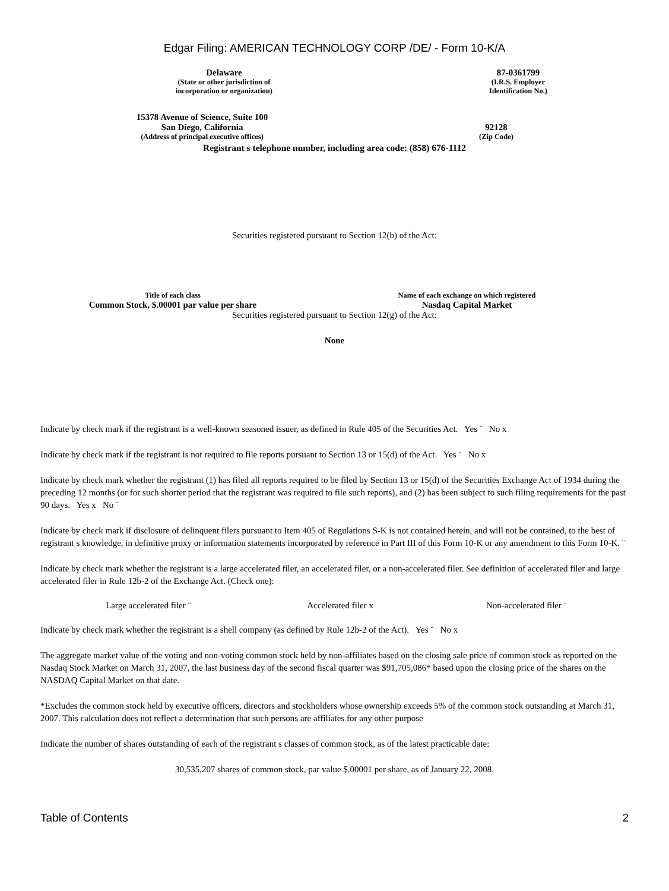Edgar Filing: AMERICAN TECHNOLOGY CORP /DE/ - Form 10-K/A
| Delaware | 87-0361799 |
| (State or other jurisdiction of incorporation or organization) | (I.R.S. Employer Identification No.) |
| 15378 Avenue of Science, Suite 100 San Diego, California | 92128 |
| (Address of principal executive offices) | (Zip Code) |
Registrant s telephone number, including area code: (858) 676-1112
Securities registered pursuant to Section 12(b) of the Act:
| Title of each class | Name of each exchange on which registered |
| Common Stock, $.00001 par value per share | Nasdaq Capital Market |
Securities registered pursuant to Section 12(g) of the Act:
None
Indicate by check mark if the registrant is a well-known seasoned issuer, as defined in Rule 405 of the Securities Act. Yes ¨ No x
Indicate by check mark if the registrant is not required to file reports pursuant to Section 13 or 15(d) of the Act. Yes ¨ No x
Indicate by check mark whether the registrant (1) has filed all reports required to be filed by Section 13 or 15(d) of the Securities Exchange Act of 1934 during the preceding 12 months (or for such shorter period that the registrant was required to file such reports), and (2) has been subject to such filing requirements for the past 90 days. Yes x No ¨
Indicate by check mark if disclosure of delinquent filers pursuant to Item 405 of Regulations S-K is not contained herein, and will not be contained, to the best of registrant s knowledge, in definitive proxy or information statements incorporated by reference in Part III of this Form 10-K or any amendment to this Form 10-K. ¨
Indicate by check mark whether the registrant is a large accelerated filer, an accelerated filer, or a non-accelerated filer. See definition of accelerated filer and large accelerated filer in Rule 12b-2 of the Exchange Act. (Check one):
| Large accelerated filer ¨ | Accelerated filer x | Non-accelerated filer ¨ |
Indicate by check mark whether the registrant is a shell company (as defined by Rule 12b-2 of the Act). Yes ¨ No x
The aggregate market value of the voting and non-voting common stock held by non-affiliates based on the closing sale price of common stock as reported on the Nasdaq Stock Market on March 31, 2007, the last business day of the second fiscal quarter was $91,705,086* based upon the closing price of the shares on the NASDAQ Capital Market on that date.
*Excludes the common stock held by executive officers, directors and stockholders whose ownership exceeds 5% of the common stock outstanding at March 31, 2007. This calculation does not reflect a determination that such persons are affiliates for any other purpose
Indicate the number of shares outstanding of each of the registrant s classes of common stock, as of the latest practicable date:
30,535,207 shares of common stock, par value $.00001 per share, as of January 22, 2008.
Table of Contents 2